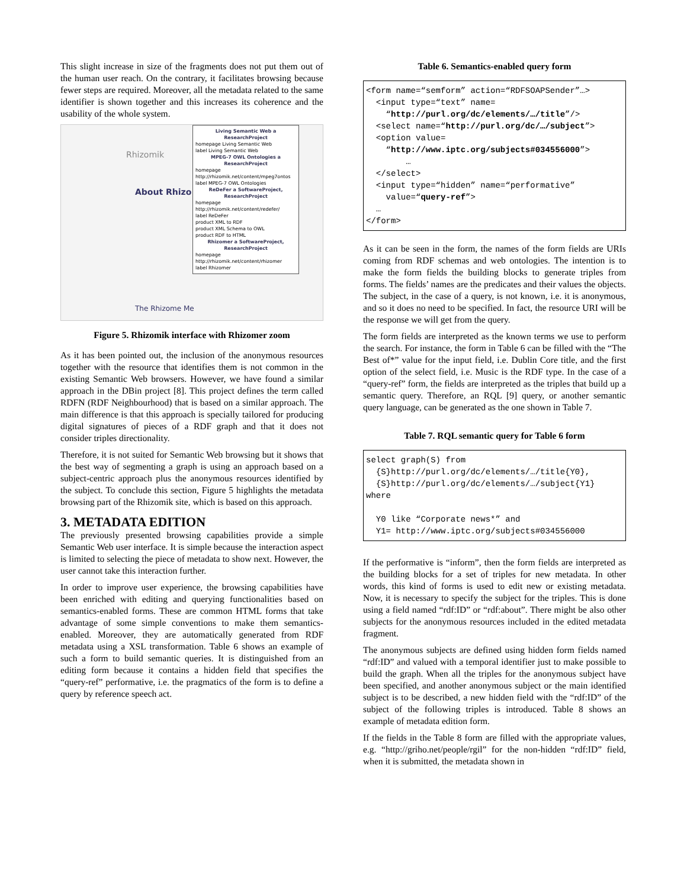This slight increase in size of the fragments does not put them out of the human user reach. On the contrary, it facilitates browsing because fewer steps are required. Moreover, all the metadata related to the same identifier is shown together and this increases its coherence and the usability of the whole system.
Rhizomik
About Rhizo
The Rhizome Me
Living Semantic Web a ResearchProject
homepage Living Semantic Web
label Living Semantic Web
MPEG-7 OWL Ontologies a ResearchProject
homepage http://rhizomik.net/content/mpeg7ontos
label MPEG-7 OWL Ontologies
ReDeFer a SoftwareProject, ResearchProject
homepage http://rhizomik.net/content/redefer/
label ReDeFer
product XML to RDF
product XML Schema to OWL
product RDF to HTML
Rhizomer a SoftwareProject, ResearchProject
homepage http://rhizomik.net/content/rhizomer
label Rhizomer
Figure 5. Rhizomik interface with Rhizomer zoom
As it has been pointed out, the inclusion of the anonymous resources together with the resource that identifies them is not common in the existing Semantic Web browsers. However, we have found a similar approach in the DBin project [8]. This project defines the term called RDFN (RDF Neighbourhood) that is based on a similar approach. The main difference is that this approach is specially tailored for producing digital signatures of pieces of a RDF graph and that it does not consider triples directionality.
Therefore, it is not suited for Semantic Web browsing but it shows that the best way of segmenting a graph is using an approach based on a subject-centric approach plus the anonymous resources identified by the subject. To conclude this section, Figure 5 highlights the metadata browsing part of the Rhizomik site, which is based on this approach.
3. METADATA EDITION
The previously presented browsing capabilities provide a simple Semantic Web user interface. It is simple because the interaction aspect is limited to selecting the piece of metadata to show next. However, the user cannot take this interaction further.
In order to improve user experience, the browsing capabilities have been enriched with editing and querying functionalities based on semantics-enabled forms. These are common HTML forms that take advantage of some simple conventions to make them semantics-enabled. Moreover, they are automatically generated from RDF metadata using a XSL transformation. Table 6 shows an example of such a form to build semantic queries. It is distinguished from an editing form because it contains a hidden field that specifies the “query-ref” performative, i.e. the pragmatics of the form is to define a query by reference speech act.
Table 6. Semantics-enabled query form
<form name=“semform” action=“RDFSOAPSender”…>
  <input type=“text” name=
    “http://purl.org/dc/elements/…/title”/>
  <select name=“http://purl.org/dc/…/subject”>
  <option value=
    “http://www.iptc.org/subjects#034556000”>
        …
  </select>
  <input type=“hidden” name=“performative”
    value=“query-ref”>
  …
</form>
As it can be seen in the form, the names of the form fields are URIs coming from RDF schemas and web ontologies. The intention is to make the form fields the building blocks to generate triples from forms. The fields’ names are the predicates and their values the objects. The subject, in the case of a query, is not known, i.e. it is anonymous, and so it does no need to be specified. In fact, the resource URI will be the response we will get from the query.
The form fields are interpreted as the known terms we use to perform the search. For instance, the form in Table 6 can be filled with the “The Best of*” value for the input field, i.e. Dublin Core title, and the first option of the select field, i.e. Music is the RDF type. In the case of a “query-ref” form, the fields are interpreted as the triples that build up a semantic query. Therefore, an RQL [9] query, or another semantic query language, can be generated as the one shown in Table 7.
Table 7. RQL semantic query for Table 6 form
select graph(S) from
  {S}http://purl.org/dc/elements/…/title{Y0},
  {S}http://purl.org/dc/elements/…/subject{Y1}
where

  Y0 like “Corporate news*” and
  Y1= http://www.iptc.org/subjects#034556000
If the performative is “inform”, then the form fields are interpreted as the building blocks for a set of triples for new metadata. In other words, this kind of forms is used to edit new or existing metadata. Now, it is necessary to specify the subject for the triples. This is done using a field named “rdf:ID” or “rdf:about”. There might be also other subjects for the anonymous resources included in the edited metadata fragment.
The anonymous subjects are defined using hidden form fields named “rdf:ID” and valued with a temporal identifier just to make possible to build the graph. When all the triples for the anonymous subject have been specified, and another anonymous subject or the main identified subject is to be described, a new hidden field with the “rdf:ID” of the subject of the following triples is introduced. Table 8 shows an example of metadata edition form.
If the fields in the Table 8 form are filled with the appropriate values, e.g. “http://griho.net/people/rgil” for the non-hidden “rdf:ID” field, when it is submitted, the metadata shown in